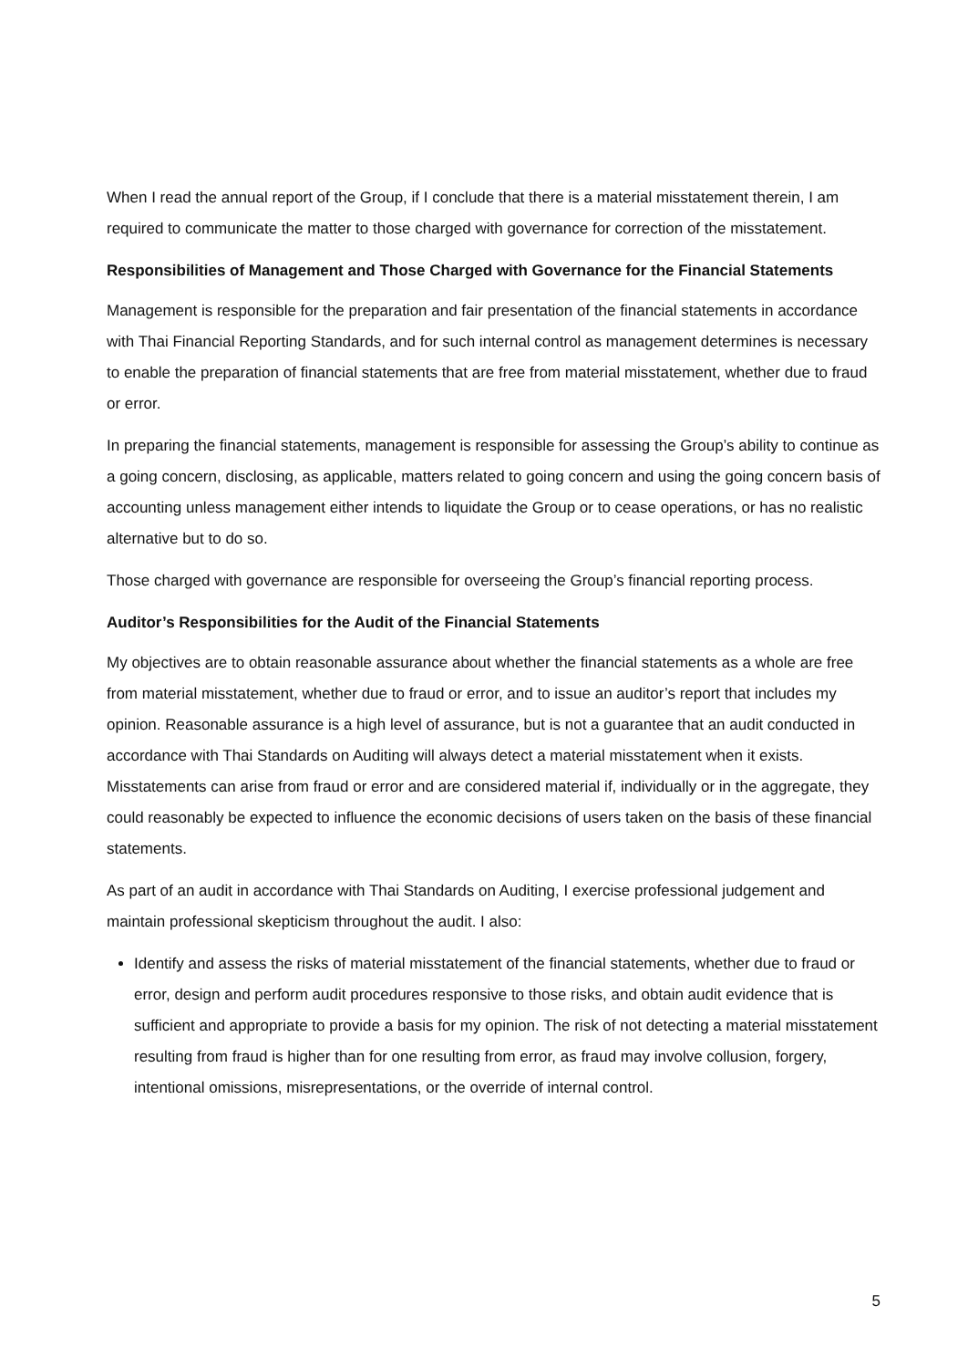When I read the annual report of the Group, if I conclude that there is a material misstatement therein, I am required to communicate the matter to those charged with governance for correction of the misstatement.
Responsibilities of Management and Those Charged with Governance for the Financial Statements
Management is responsible for the preparation and fair presentation of the financial statements in accordance with Thai Financial Reporting Standards, and for such internal control as management determines is necessary to enable the preparation of financial statements that are free from material misstatement, whether due to fraud or error.
In preparing the financial statements, management is responsible for assessing the Group’s ability to continue as a going concern, disclosing, as applicable, matters related to going concern and using the going concern basis of accounting unless management either intends to liquidate the Group or to cease operations, or has no realistic alternative but to do so.
Those charged with governance are responsible for overseeing the Group’s financial reporting process.
Auditor’s Responsibilities for the Audit of the Financial Statements
My objectives are to obtain reasonable assurance about whether the financial statements as a whole are free from material misstatement, whether due to fraud or error, and to issue an auditor’s report that includes my opinion. Reasonable assurance is a high level of assurance, but is not a guarantee that an audit conducted in accordance with Thai Standards on Auditing will always detect a material misstatement when it exists. Misstatements can arise from fraud or error and are considered material if, individually or in the aggregate, they could reasonably be expected to influence the economic decisions of users taken on the basis of these financial statements.
As part of an audit in accordance with Thai Standards on Auditing, I exercise professional judgement and maintain professional skepticism throughout the audit. I also:
Identify and assess the risks of material misstatement of the financial statements, whether due to fraud or error, design and perform audit procedures responsive to those risks, and obtain audit evidence that is sufficient and appropriate to provide a basis for my opinion. The risk of not detecting a material misstatement resulting from fraud is higher than for one resulting from error, as fraud may involve collusion, forgery, intentional omissions, misrepresentations, or the override of internal control.
5